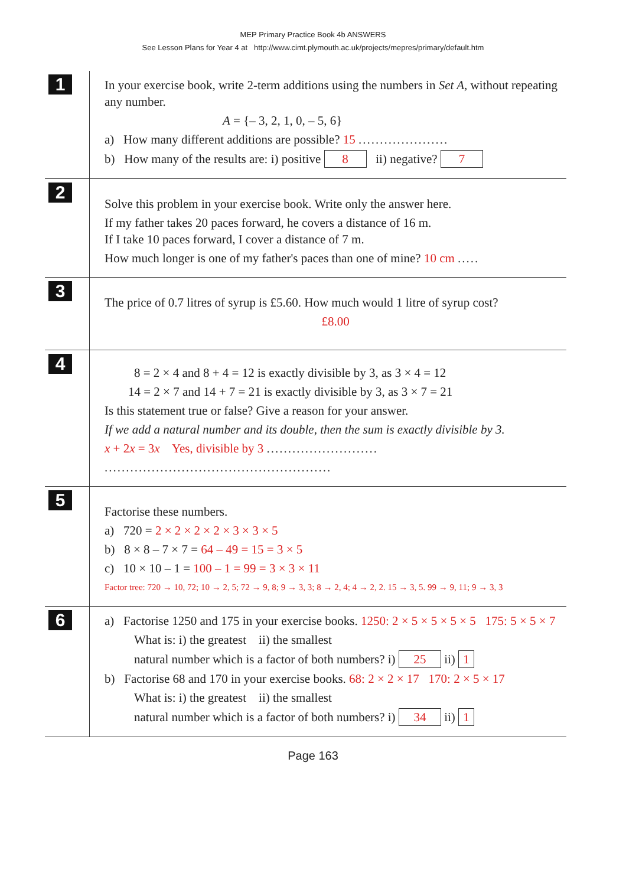MEP Primary Practice Book 4b ANSWERS
See Lesson Plans for Year 4 at http://www.cimt.plymouth.ac.uk/projects/mepres/primary/default.htm
1
In your exercise book, write 2-term additions using the numbers in Set A, without repeating any number.
A = {– 3, 2, 1, 0, – 5, 6}
a) How many different additions are possible? 15 .....................
b) How many of the results are: i) positive 8 ii) negative? 7
2
Solve this problem in your exercise book. Write only the answer here.
If my father takes 20 paces forward, he covers a distance of 16 m.
If I take 10 paces forward, I cover a distance of 7 m.
How much longer is one of my father's paces than one of mine? 10 cm .....
3
The price of 0.7 litres of syrup is £5.60. How much would 1 litre of syrup cost?
£8.00
4
8 = 2 × 4 and 8 + 4 = 12 is exactly divisible by 3, as 3 × 4 = 12
14 = 2 × 7 and 14 + 7 = 21 is exactly divisible by 3, as 3 × 7 = 21
Is this statement true or false? Give a reason for your answer.
If we add a natural number and its double, then the sum is exactly divisible by 3.
x + 2x = 3x Yes, divisible by 3 ..........................
.....................................................
5
Factorise these numbers.
a) 720 = 2 × 2 × 2 × 2 × 3 × 3 × 5
b) 8 × 8 – 7 × 7 = 64 – 49 = 15 = 3 × 5
c) 10 × 10 – 1 = 100 – 1 = 99 = 3 × 3 × 11
Factor tree: 720 → 10, 72; 10 → 2, 5; 72 → 9, 8; 9 → 3, 3; 8 → 2, 4; 4 → 2, 2. 15 → 3, 5. 99 → 9, 11; 9 → 3, 3
6
a) Factorise 1250 and 175 in your exercise books. 1250: 2 × 5 × 5 × 5 × 5 175: 5 × 5 × 7
What is: i) the greatest ii) the smallest
natural number which is a factor of both numbers? i) 25 ii) 1
b) Factorise 68 and 170 in your exercise books. 68: 2 × 2 × 17 170: 2 × 5 × 17
What is: i) the greatest ii) the smallest
natural number which is a factor of both numbers? i) 34 ii) 1
Page 163